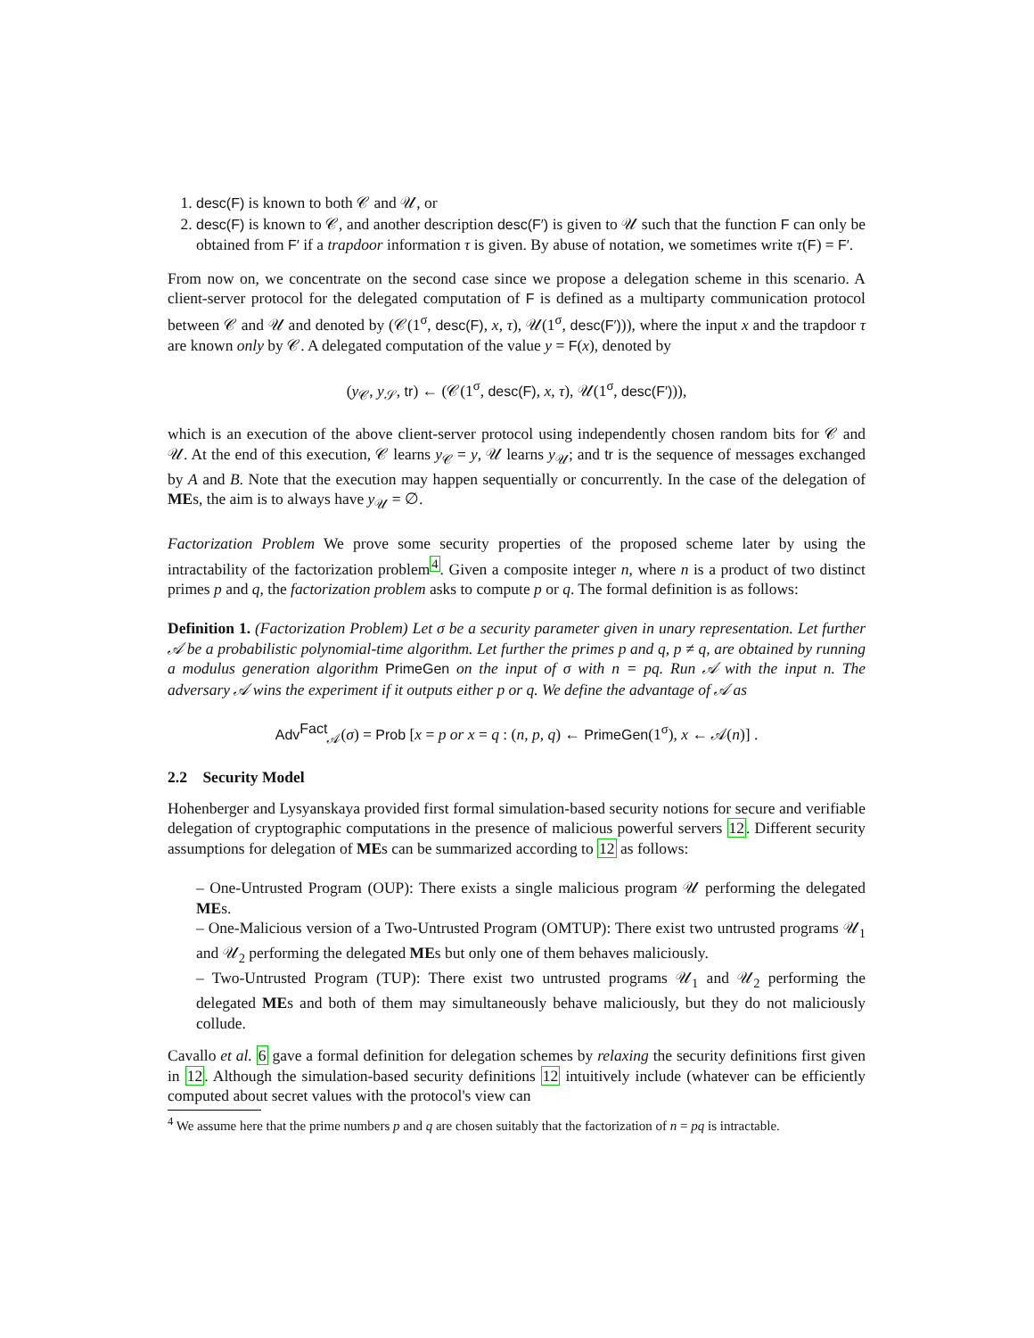1. desc(F) is known to both 𝒞 and 𝒰, or
2. desc(F) is known to 𝒞, and another description desc(F′) is given to 𝒰 such that the function F can only be obtained from F′ if a trapdoor information τ is given. By abuse of notation, we sometimes write τ(F) = F′.
From now on, we concentrate on the second case since we propose a delegation scheme in this scenario. A client-server protocol for the delegated computation of F is defined as a multiparty communication protocol between 𝒞 and 𝒰 and denoted by (𝒞(1<sup>σ</sup>, desc(F), x, τ), 𝒰(1<sup>σ</sup>, desc(F′))), where the input x and the trapdoor τ are known only by 𝒞. A delegated computation of the value y = F(x), denoted by
(y<sub>𝒞</sub>, y<sub>𝒮</sub>, tr) ← (𝒞(1<sup>σ</sup>, desc(F), x, τ), 𝒰(1<sup>σ</sup>, desc(F′))),
which is an execution of the above client-server protocol using independently chosen random bits for 𝒞 and 𝒰. At the end of this execution, 𝒞 learns y<sub>𝒞</sub> = y, 𝒰 learns y<sub>𝒰</sub>; and tr is the sequence of messages exchanged by A and B. Note that the execution may happen sequentially or concurrently. In the case of the delegation of MEs, the aim is to always have y<sub>𝒰</sub> = ∅.
Factorization Problem We prove some security properties of the proposed scheme later by using the intractability of the factorization problem<sup>4</sup>. Given a composite integer n, where n is a product of two distinct primes p and q, the factorization problem asks to compute p or q. The formal definition is as follows:
Definition 1. (Factorization Problem) Let σ be a security parameter given in unary representation. Let further 𝒜 be a probabilistic polynomial-time algorithm. Let further the primes p and q, p ≠ q, are obtained by running a modulus generation algorithm PrimeGen on the input of σ with n = pq. Run 𝒜 with the input n. The adversary 𝒜 wins the experiment if it outputs either p or q. We define the advantage of 𝒜 as
Adv<sup>Fact</sup><sub>𝒜</sub>(σ) = Prob [x = p or x = q : (n, p, q) ← PrimeGen(1<sup>σ</sup>), x ← 𝒜(n)] .
2.2 Security Model
Hohenberger and Lysyanskaya provided first formal simulation-based security notions for secure and verifiable delegation of cryptographic computations in the presence of malicious powerful servers 12. Different security assumptions for delegation of MEs can be summarized according to 12 as follows:
– One-Untrusted Program (OUP): There exists a single malicious program 𝒰 performing the delegated MEs.
– One-Malicious version of a Two-Untrusted Program (OMTUP): There exist two untrusted programs 𝒰<sub>1</sub> and 𝒰<sub>2</sub> performing the delegated MEs but only one of them behaves maliciously.
– Two-Untrusted Program (TUP): There exist two untrusted programs 𝒰<sub>1</sub> and 𝒰<sub>2</sub> performing the delegated MEs and both of them may simultaneously behave maliciously, but they do not maliciously collude.
Cavallo et al. 6 gave a formal definition for delegation schemes by relaxing the security definitions first given in 12. Although the simulation-based security definitions 12 intuitively include (whatever can be efficiently computed about secret values with the protocol's view can
<sup>4</sup> We assume here that the prime numbers p and q are chosen suitably that the factorization of n = pq is intractable.